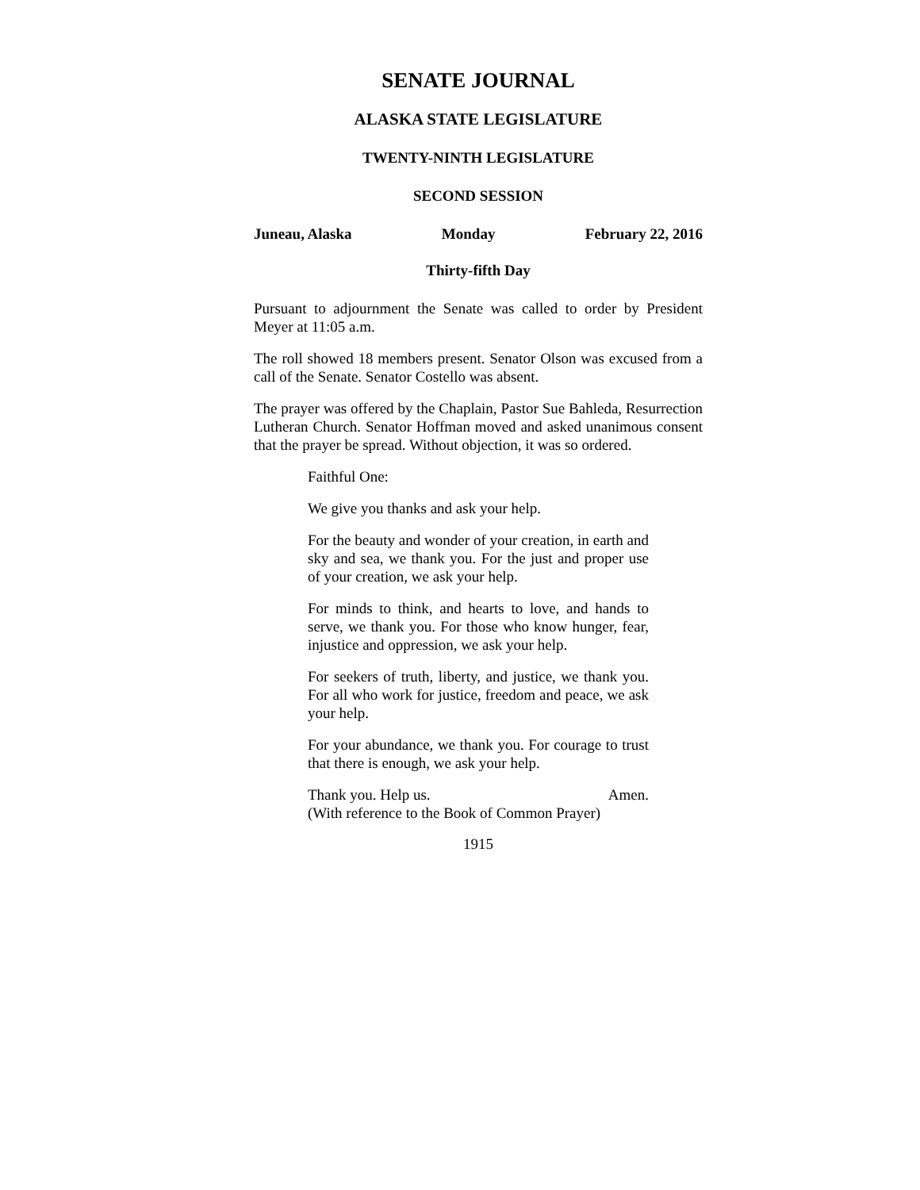SENATE JOURNAL
ALASKA STATE LEGISLATURE
TWENTY-NINTH LEGISLATURE
SECOND SESSION
Juneau, Alaska Monday February 22, 2016
Thirty-fifth Day
Pursuant to adjournment the Senate was called to order by President Meyer at 11:05 a.m.
The roll showed 18 members present. Senator Olson was excused from a call of the Senate. Senator Costello was absent.
The prayer was offered by the Chaplain, Pastor Sue Bahleda, Resurrection Lutheran Church. Senator Hoffman moved and asked unanimous consent that the prayer be spread. Without objection, it was so ordered.
Faithful One:
We give you thanks and ask your help.
For the beauty and wonder of your creation, in earth and sky and sea, we thank you. For the just and proper use of your creation, we ask your help.
For minds to think, and hearts to love, and hands to serve, we thank you. For those who know hunger, fear, injustice and oppression, we ask your help.
For seekers of truth, liberty, and justice, we thank you. For all who work for justice, freedom and peace, we ask your help.
For your abundance, we thank you. For courage to trust that there is enough, we ask your help.
Thank you. Help us. Amen.
(With reference to the Book of Common Prayer)
1915